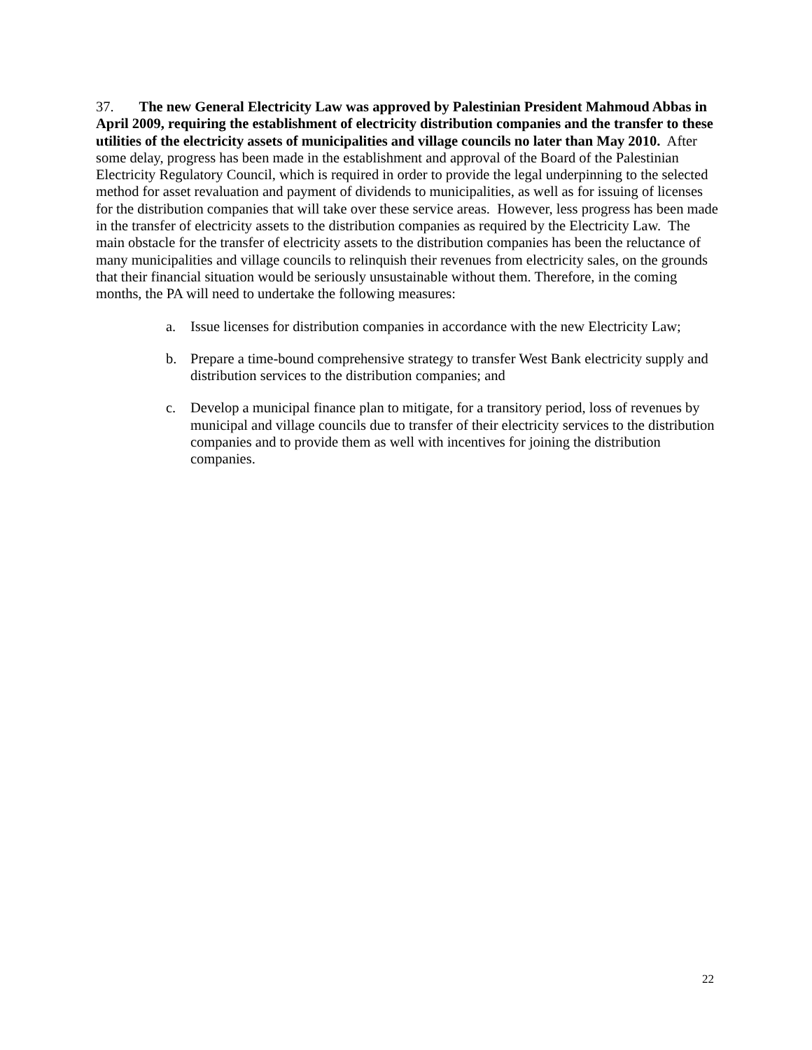37. The new General Electricity Law was approved by Palestinian President Mahmoud Abbas in April 2009, requiring the establishment of electricity distribution companies and the transfer to these utilities of the electricity assets of municipalities and village councils no later than May 2010. After some delay, progress has been made in the establishment and approval of the Board of the Palestinian Electricity Regulatory Council, which is required in order to provide the legal underpinning to the selected method for asset revaluation and payment of dividends to municipalities, as well as for issuing of licenses for the distribution companies that will take over these service areas. However, less progress has been made in the transfer of electricity assets to the distribution companies as required by the Electricity Law. The main obstacle for the transfer of electricity assets to the distribution companies has been the reluctance of many municipalities and village councils to relinquish their revenues from electricity sales, on the grounds that their financial situation would be seriously unsustainable without them. Therefore, in the coming months, the PA will need to undertake the following measures:
a. Issue licenses for distribution companies in accordance with the new Electricity Law;
b. Prepare a time-bound comprehensive strategy to transfer West Bank electricity supply and distribution services to the distribution companies; and
c. Develop a municipal finance plan to mitigate, for a transitory period, loss of revenues by municipal and village councils due to transfer of their electricity services to the distribution companies and to provide them as well with incentives for joining the distribution companies.
22